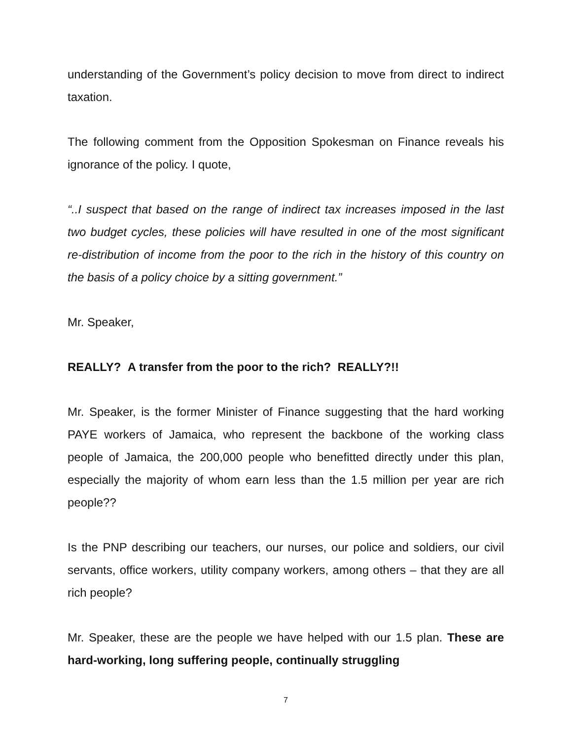understanding of the Government’s policy decision to move from direct to indirect taxation.
The following comment from the Opposition Spokesman on Finance reveals his ignorance of the policy. I quote,
“..I suspect that based on the range of indirect tax increases imposed in the last two budget cycles, these policies will have resulted in one of the most significant re-distribution of income from the poor to the rich in the history of this country on the basis of a policy choice by a sitting government.”
Mr. Speaker,
REALLY? A transfer from the poor to the rich? REALLY?!!
Mr. Speaker, is the former Minister of Finance suggesting that the hard working PAYE workers of Jamaica, who represent the backbone of the working class people of Jamaica, the 200,000 people who benefitted directly under this plan, especially the majority of whom earn less than the 1.5 million per year are rich people??
Is the PNP describing our teachers, our nurses, our police and soldiers, our civil servants, office workers, utility company workers, among others – that they are all rich people?
Mr. Speaker, these are the people we have helped with our 1.5 plan. These are hard-working, long suffering people, continually struggling
7